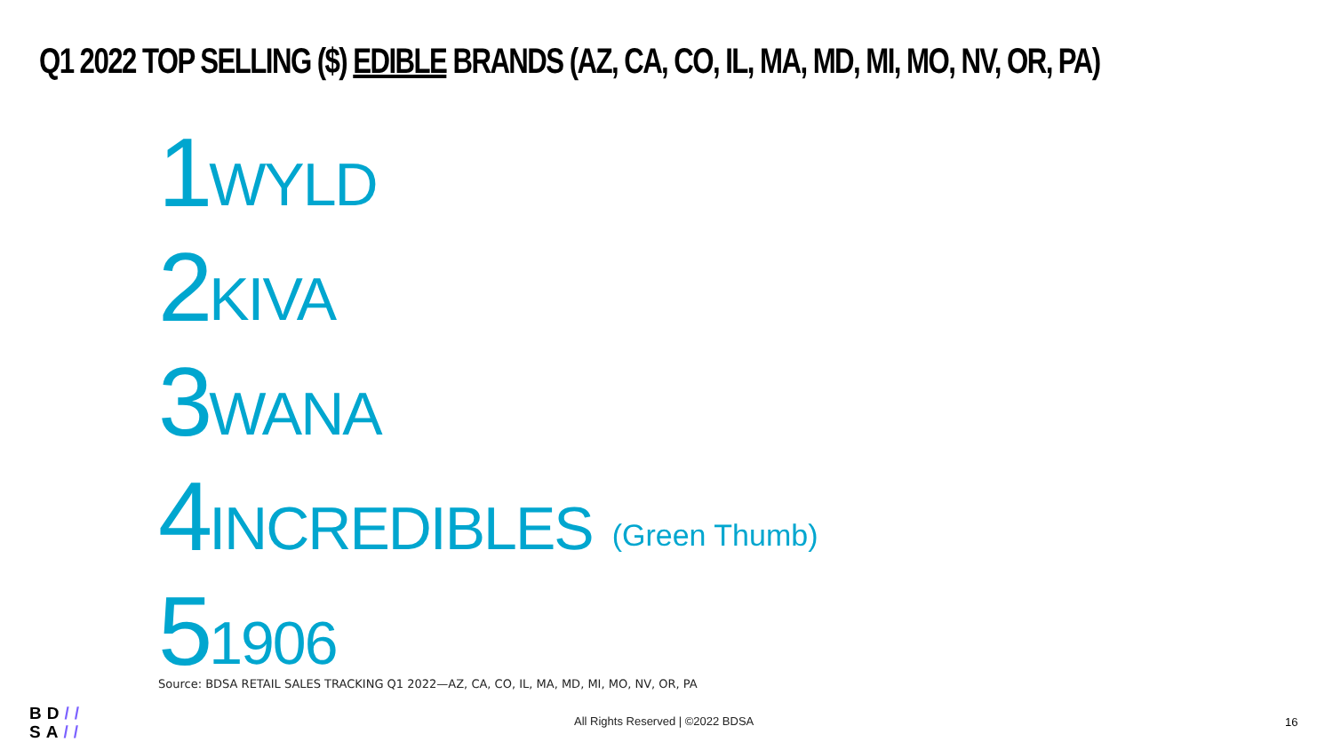Q1 2022 TOP SELLING ($) EDIBLE BRANDS (AZ, CA, CO, IL, MA, MD, MI, MO, NV, OR, PA)
1 WYLD
2 KIVA
3 WANA
4 INCREDIBLES (Green Thumb)
5 1906
Source: BDSA RETAIL SALES TRACKING Q1 2022—AZ, CA, CO, IL, MA, MD, MI, MO, NV, OR, PA
BD//
SA//
All Rights Reserved | ©2022 BDSA
16